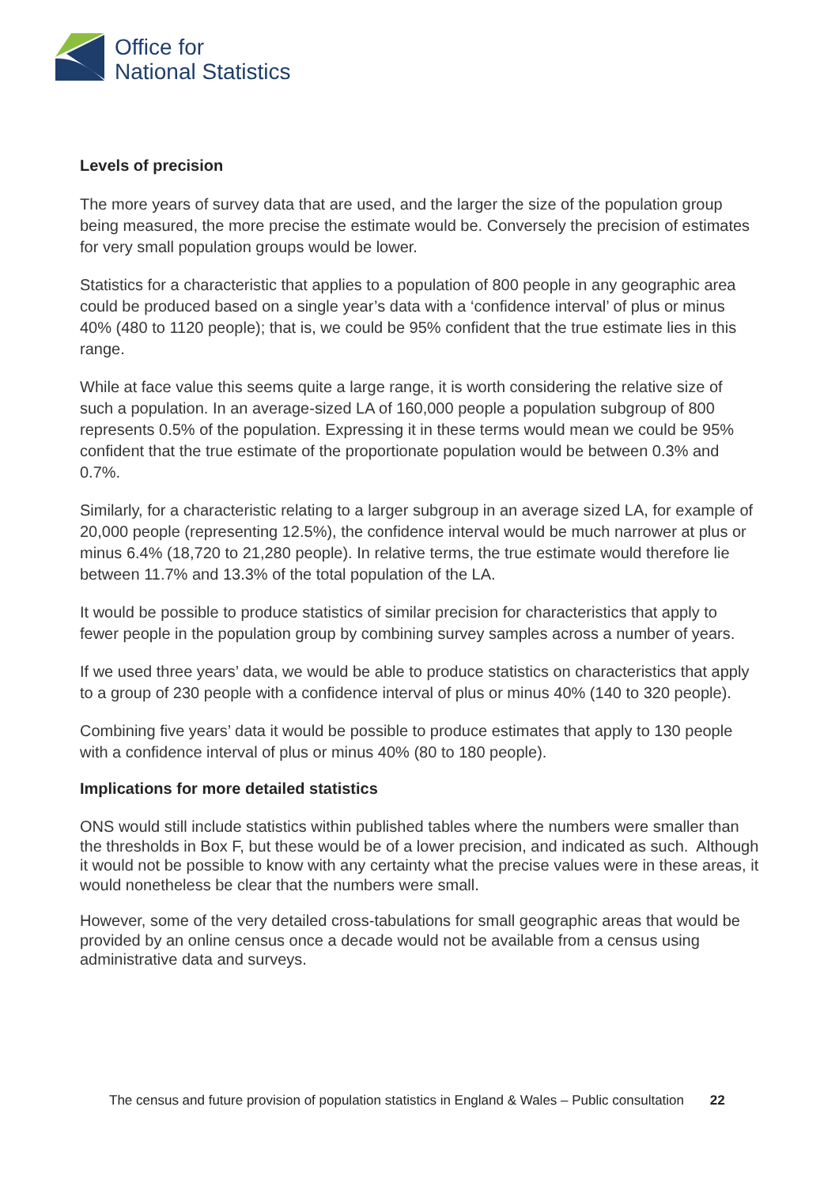Office for
National Statistics
Levels of precision
The more years of survey data that are used, and the larger the size of the population group being measured, the more precise the estimate would be. Conversely the precision of estimates for very small population groups would be lower.
Statistics for a characteristic that applies to a population of 800 people in any geographic area could be produced based on a single year’s data with a ‘confidence interval’ of plus or minus 40% (480 to 1120 people); that is, we could be 95% confident that the true estimate lies in this range.
While at face value this seems quite a large range, it is worth considering the relative size of such a population. In an average-sized LA of 160,000 people a population subgroup of 800 represents 0.5% of the population. Expressing it in these terms would mean we could be 95% confident that the true estimate of the proportionate population would be between 0.3% and 0.7%.
Similarly, for a characteristic relating to a larger subgroup in an average sized LA, for example of 20,000 people (representing 12.5%), the confidence interval would be much narrower at plus or minus 6.4% (18,720 to 21,280 people). In relative terms, the true estimate would therefore lie between 11.7% and 13.3% of the total population of the LA.
It would be possible to produce statistics of similar precision for characteristics that apply to fewer people in the population group by combining survey samples across a number of years.
If we used three years’ data, we would be able to produce statistics on characteristics that apply to a group of 230 people with a confidence interval of plus or minus 40% (140 to 320 people).
Combining five years’ data it would be possible to produce estimates that apply to 130 people with a confidence interval of plus or minus 40% (80 to 180 people).
Implications for more detailed statistics
ONS would still include statistics within published tables where the numbers were smaller than the thresholds in Box F, but these would be of a lower precision, and indicated as such. Although it would not be possible to know with any certainty what the precise values were in these areas, it would nonetheless be clear that the numbers were small.
However, some of the very detailed cross-tabulations for small geographic areas that would be provided by an online census once a decade would not be available from a census using administrative data and surveys.
The census and future provision of population statistics in England & Wales – Public consultation 22